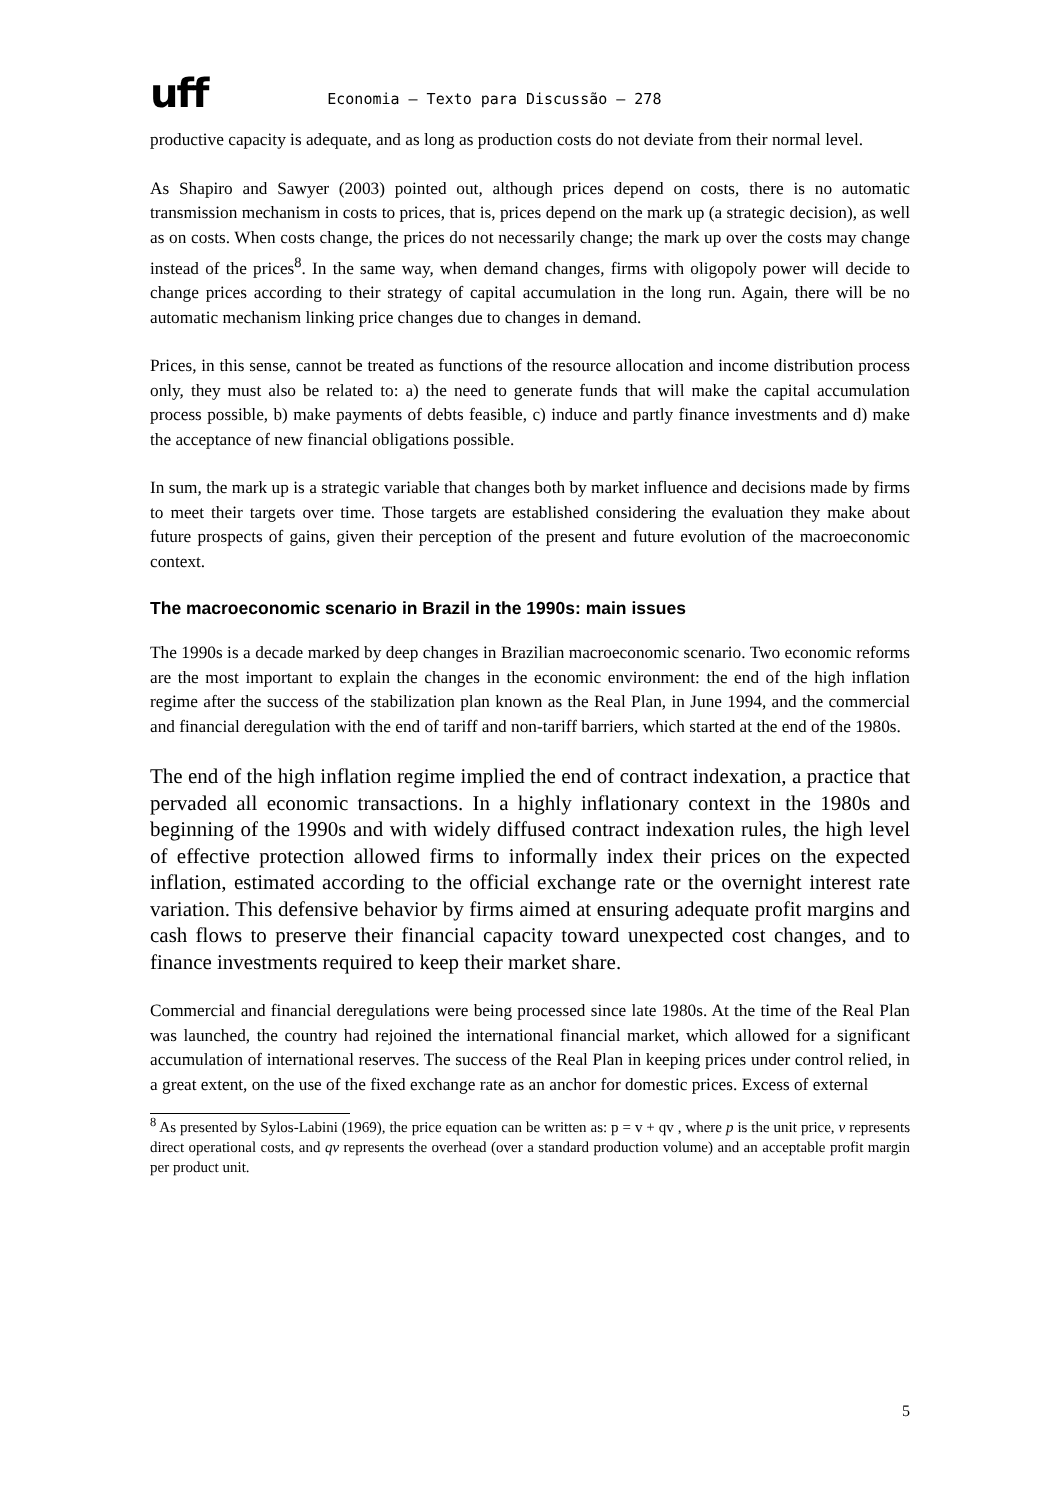uff Economia – Texto para Discussão – 278
productive capacity is adequate, and as long as production costs do not deviate from their normal level.
As Shapiro and Sawyer (2003) pointed out, although prices depend on costs, there is no automatic transmission mechanism in costs to prices, that is, prices depend on the mark up (a strategic decision), as well as on costs. When costs change, the prices do not necessarily change; the mark up over the costs may change instead of the prices<sup>8</sup>. In the same way, when demand changes, firms with oligopoly power will decide to change prices according to their strategy of capital accumulation in the long run. Again, there will be no automatic mechanism linking price changes due to changes in demand.
Prices, in this sense, cannot be treated as functions of the resource allocation and income distribution process only, they must also be related to: a) the need to generate funds that will make the capital accumulation process possible, b) make payments of debts feasible, c) induce and partly finance investments and d) make the acceptance of new financial obligations possible.
In sum, the mark up is a strategic variable that changes both by market influence and decisions made by firms to meet their targets over time. Those targets are established considering the evaluation they make about future prospects of gains, given their perception of the present and future evolution of the macroeconomic context.
The macroeconomic scenario in Brazil in the 1990s: main issues
The 1990s is a decade marked by deep changes in Brazilian macroeconomic scenario. Two economic reforms are the most important to explain the changes in the economic environment: the end of the high inflation regime after the success of the stabilization plan known as the Real Plan, in June 1994, and the commercial and financial deregulation with the end of tariff and non-tariff barriers, which started at the end of the 1980s.
The end of the high inflation regime implied the end of contract indexation, a practice that pervaded all economic transactions. In a highly inflationary context in the 1980s and beginning of the 1990s and with widely diffused contract indexation rules, the high level of effective protection allowed firms to informally index their prices on the expected inflation, estimated according to the official exchange rate or the overnight interest rate variation. This defensive behavior by firms aimed at ensuring adequate profit margins and cash flows to preserve their financial capacity toward unexpected cost changes, and to finance investments required to keep their market share.
Commercial and financial deregulations were being processed since late 1980s. At the time of the Real Plan was launched, the country had rejoined the international financial market, which allowed for a significant accumulation of international reserves. The success of the Real Plan in keeping prices under control relied, in a great extent, on the use of the fixed exchange rate as an anchor for domestic prices. Excess of external
<sup>8</sup> As presented by Sylos-Labini (1969), the price equation can be written as: p = v + qv , where p is the unit price, v represents direct operational costs, and qv represents the overhead (over a standard production volume) and an acceptable profit margin per product unit.
5